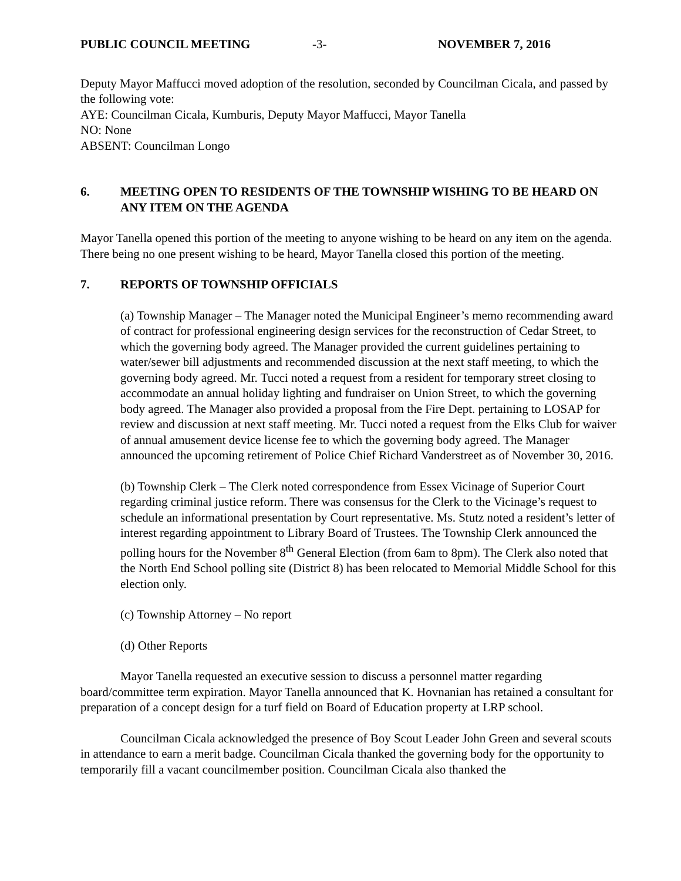PUBLIC COUNCIL MEETING -3- NOVEMBER 7, 2016
Deputy Mayor Maffucci moved adoption of the resolution, seconded by Councilman Cicala, and passed by the following vote:
AYE: Councilman Cicala, Kumburis, Deputy Mayor Maffucci, Mayor Tanella
NO: None
ABSENT: Councilman Longo
6. MEETING OPEN TO RESIDENTS OF THE TOWNSHIP WISHING TO BE HEARD ON ANY ITEM ON THE AGENDA
Mayor Tanella opened this portion of the meeting to anyone wishing to be heard on any item on the agenda. There being no one present wishing to be heard, Mayor Tanella closed this portion of the meeting.
7. REPORTS OF TOWNSHIP OFFICIALS
(a) Township Manager – The Manager noted the Municipal Engineer’s memo recommending award of contract for professional engineering design services for the reconstruction of Cedar Street, to which the governing body agreed. The Manager provided the current guidelines pertaining to water/sewer bill adjustments and recommended discussion at the next staff meeting, to which the governing body agreed. Mr. Tucci noted a request from a resident for temporary street closing to accommodate an annual holiday lighting and fundraiser on Union Street, to which the governing body agreed. The Manager also provided a proposal from the Fire Dept. pertaining to LOSAP for review and discussion at next staff meeting. Mr. Tucci noted a request from the Elks Club for waiver of annual amusement device license fee to which the governing body agreed. The Manager announced the upcoming retirement of Police Chief Richard Vanderstreet as of November 30, 2016.
(b) Township Clerk – The Clerk noted correspondence from Essex Vicinage of Superior Court regarding criminal justice reform. There was consensus for the Clerk to the Vicinage’s request to schedule an informational presentation by Court representative. Ms. Stutz noted a resident’s letter of interest regarding appointment to Library Board of Trustees. The Township Clerk announced the polling hours for the November 8<sup>th</sup> General Election (from 6am to 8pm). The Clerk also noted that the North End School polling site (District 8) has been relocated to Memorial Middle School for this election only.
(c) Township Attorney – No report
(d) Other Reports
Mayor Tanella requested an executive session to discuss a personnel matter regarding board/committee term expiration. Mayor Tanella announced that K. Hovnanian has retained a consultant for preparation of a concept design for a turf field on Board of Education property at LRP school.
Councilman Cicala acknowledged the presence of Boy Scout Leader John Green and several scouts in attendance to earn a merit badge. Councilman Cicala thanked the governing body for the opportunity to temporarily fill a vacant councilmember position. Councilman Cicala also thanked the